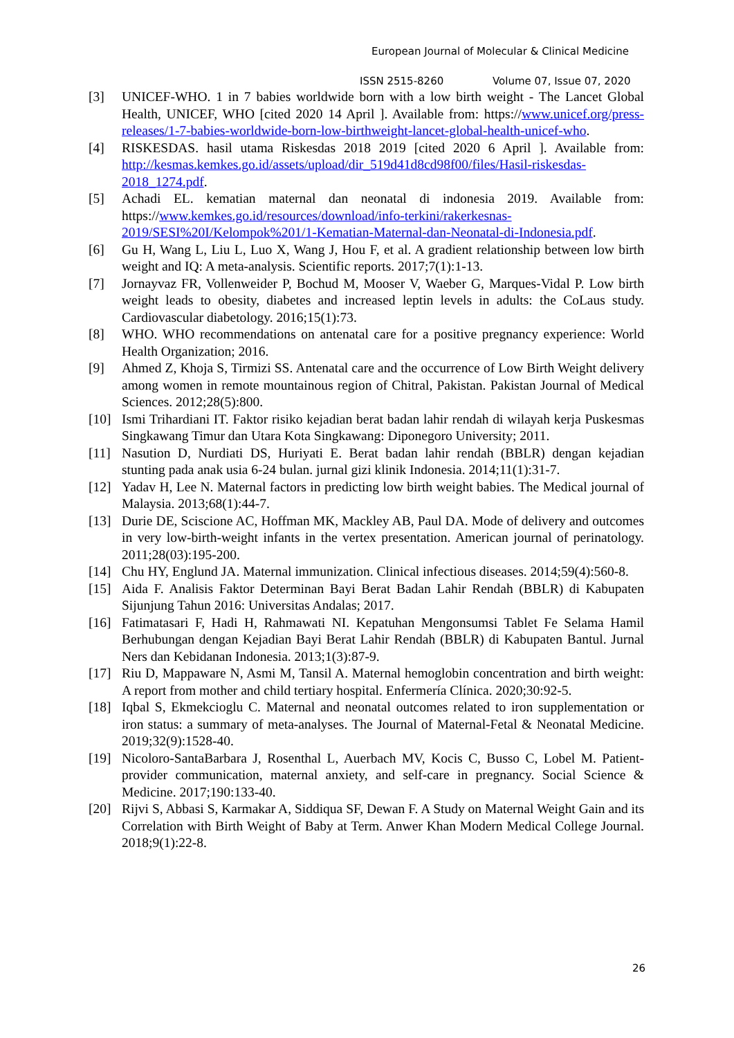European Journal of Molecular & Clinical Medicine
ISSN 2515-8260 Volume 07, Issue 07, 2020
[3] UNICEF-WHO. 1 in 7 babies worldwide born with a low birth weight - The Lancet Global Health, UNICEF, WHO [cited 2020 14 April ]. Available from: https://www.unicef.org/press-releases/1-7-babies-worldwide-born-low-birthweight-lancet-global-health-unicef-who.
[4] RISKESDAS. hasil utama Riskesdas 2018 2019 [cited 2020 6 April ]. Available from: http://kesmas.kemkes.go.id/assets/upload/dir_519d41d8cd98f00/files/Hasil-riskesdas-2018_1274.pdf.
[5] Achadi EL. kematian maternal dan neonatal di indonesia 2019. Available from: https://www.kemkes.go.id/resources/download/info-terkini/rakerkesnas-2019/SESI%20I/Kelompok%201/1-Kematian-Maternal-dan-Neonatal-di-Indonesia.pdf.
[6] Gu H, Wang L, Liu L, Luo X, Wang J, Hou F, et al. A gradient relationship between low birth weight and IQ: A meta-analysis. Scientific reports. 2017;7(1):1-13.
[7] Jornayvaz FR, Vollenweider P, Bochud M, Mooser V, Waeber G, Marques-Vidal P. Low birth weight leads to obesity, diabetes and increased leptin levels in adults: the CoLaus study. Cardiovascular diabetology. 2016;15(1):73.
[8] WHO. WHO recommendations on antenatal care for a positive pregnancy experience: World Health Organization; 2016.
[9] Ahmed Z, Khoja S, Tirmizi SS. Antenatal care and the occurrence of Low Birth Weight delivery among women in remote mountainous region of Chitral, Pakistan. Pakistan Journal of Medical Sciences. 2012;28(5):800.
[10] Ismi Trihardiani IT. Faktor risiko kejadian berat badan lahir rendah di wilayah kerja Puskesmas Singkawang Timur dan Utara Kota Singkawang: Diponegoro University; 2011.
[11] Nasution D, Nurdiati DS, Huriyati E. Berat badan lahir rendah (BBLR) dengan kejadian stunting pada anak usia 6-24 bulan. jurnal gizi klinik Indonesia. 2014;11(1):31-7.
[12] Yadav H, Lee N. Maternal factors in predicting low birth weight babies. The Medical journal of Malaysia. 2013;68(1):44-7.
[13] Durie DE, Sciscione AC, Hoffman MK, Mackley AB, Paul DA. Mode of delivery and outcomes in very low-birth-weight infants in the vertex presentation. American journal of perinatology. 2011;28(03):195-200.
[14] Chu HY, Englund JA. Maternal immunization. Clinical infectious diseases. 2014;59(4):560-8.
[15] Aida F. Analisis Faktor Determinan Bayi Berat Badan Lahir Rendah (BBLR) di Kabupaten Sijunjung Tahun 2016: Universitas Andalas; 2017.
[16] Fatimatasari F, Hadi H, Rahmawati NI. Kepatuhan Mengonsumsi Tablet Fe Selama Hamil Berhubungan dengan Kejadian Bayi Berat Lahir Rendah (BBLR) di Kabupaten Bantul. Jurnal Ners dan Kebidanan Indonesia. 2013;1(3):87-9.
[17] Riu D, Mappaware N, Asmi M, Tansil A. Maternal hemoglobin concentration and birth weight: A report from mother and child tertiary hospital. Enfermería Clínica. 2020;30:92-5.
[18] Iqbal S, Ekmekcioglu C. Maternal and neonatal outcomes related to iron supplementation or iron status: a summary of meta-analyses. The Journal of Maternal-Fetal & Neonatal Medicine. 2019;32(9):1528-40.
[19] Nicoloro-SantaBarbara J, Rosenthal L, Auerbach MV, Kocis C, Busso C, Lobel M. Patient-provider communication, maternal anxiety, and self-care in pregnancy. Social Science & Medicine. 2017;190:133-40.
[20] Rijvi S, Abbasi S, Karmakar A, Siddiqua SF, Dewan F. A Study on Maternal Weight Gain and its Correlation with Birth Weight of Baby at Term. Anwer Khan Modern Medical College Journal. 2018;9(1):22-8.
26